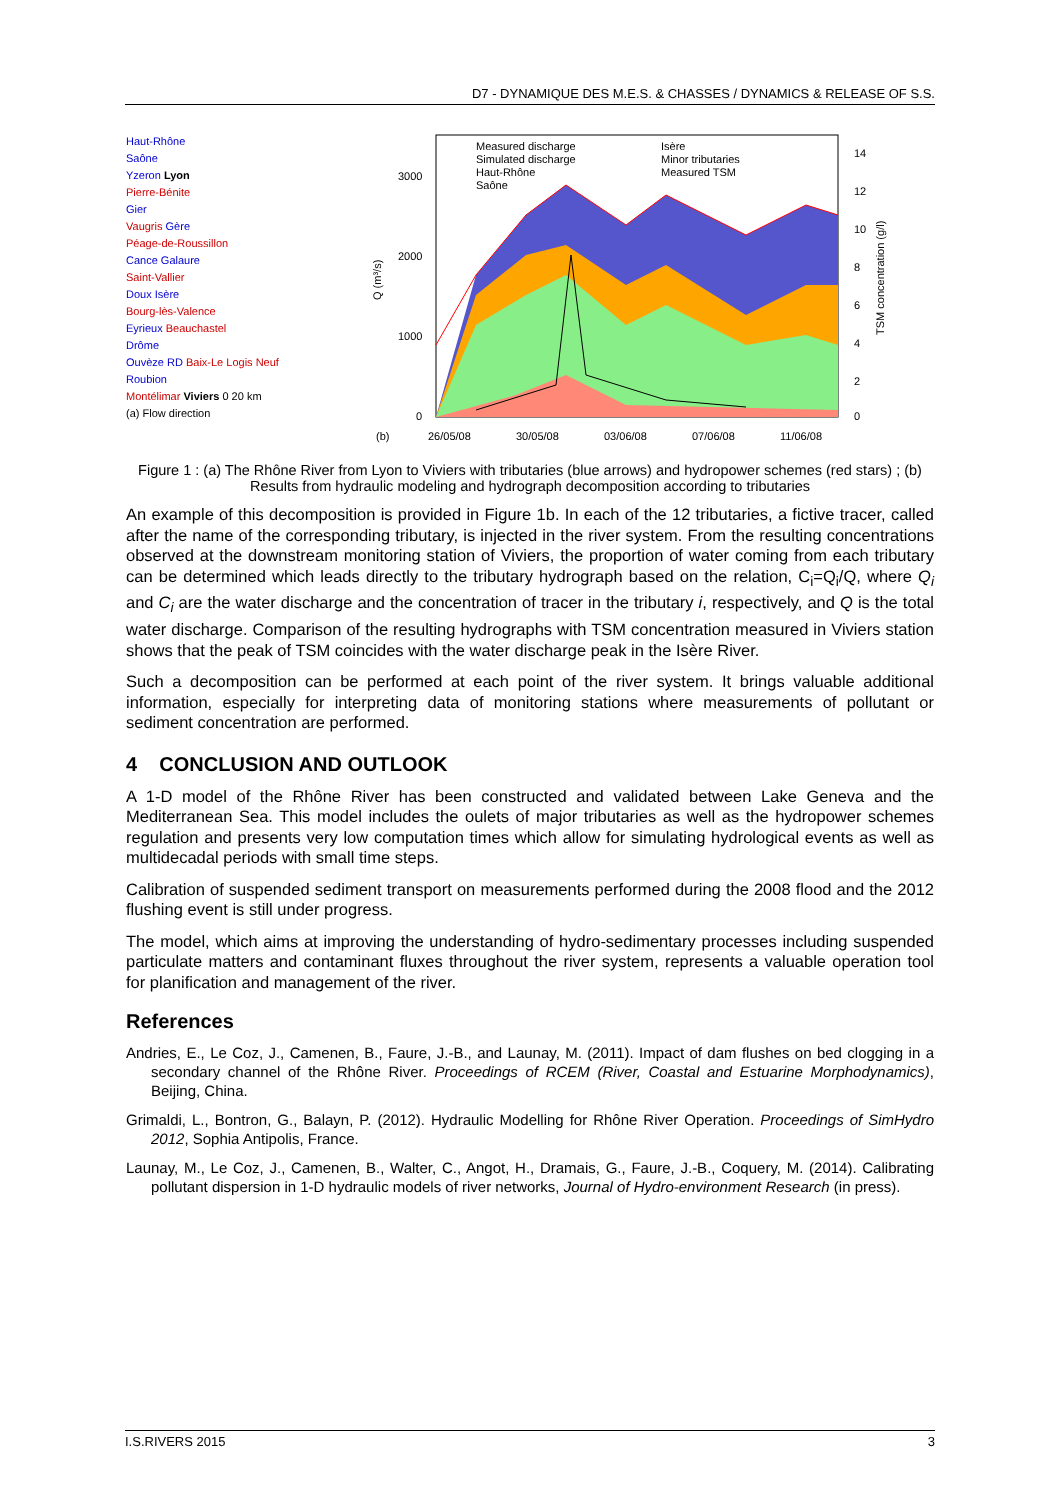D7 - DYNAMIQUE DES M.E.S. & CHASSES / DYNAMICS & RELEASE OF S.S.
Haut-Rhône
Saône
Yzeron Lyon
Pierre-Bénite
Gier
Vaugris Gère
Péage-de-Roussillon
Cance Galaure
Saint-Vallier
Doux Isère
Bourg-lès-Valence
Eyrieux Beauchastel
Drôme
Ouvèze RD Baix-Le Logis Neuf
Roubion
Montélimar Viviers 0 20 km
(a) Flow direction
Measured discharge
Simulated discharge
Haut-Rhône
Saône
Isère
Minor tributaries
Measured TSM
3000
2000
1000
0
14
12
10
8
6
4
2
0
Q (m³/s)
TSM concentration (g/l)
(b)
26/05/08
30/05/08
03/06/08
07/06/08
11/06/08
Figure 1 : (a) The Rhône River from Lyon to Viviers with tributaries (blue arrows) and hydropower schemes (red stars) ; (b) Results from hydraulic modeling and hydrograph decomposition according to tributaries
An example of this decomposition is provided in Figure 1b. In each of the 12 tributaries, a fictive tracer, called after the name of the corresponding tributary, is injected in the river system. From the resulting concentrations observed at the downstream monitoring station of Viviers, the proportion of water coming from each tributary can be determined which leads directly to the tributary hydrograph based on the relation, C<sub>i</sub>=Q<sub>i</sub>/Q, where Q<sub>i</sub> and C<sub>i</sub> are the water discharge and the concentration of tracer in the tributary i, respectively, and Q is the total water discharge. Comparison of the resulting hydrographs with TSM concentration measured in Viviers station shows that the peak of TSM coincides with the water discharge peak in the Isère River.
Such a decomposition can be performed at each point of the river system. It brings valuable additional information, especially for interpreting data of monitoring stations where measurements of pollutant or sediment concentration are performed.
4 CONCLUSION AND OUTLOOK
A 1-D model of the Rhône River has been constructed and validated between Lake Geneva and the Mediterranean Sea. This model includes the oulets of major tributaries as well as the hydropower schemes regulation and presents very low computation times which allow for simulating hydrological events as well as multidecadal periods with small time steps.
Calibration of suspended sediment transport on measurements performed during the 2008 flood and the 2012 flushing event is still under progress.
The model, which aims at improving the understanding of hydro-sedimentary processes including suspended particulate matters and contaminant fluxes throughout the river system, represents a valuable operation tool for planification and management of the river.
References
Andries, E., Le Coz, J., Camenen, B., Faure, J.-B., and Launay, M. (2011). Impact of dam flushes on bed clogging in a secondary channel of the Rhône River. Proceedings of RCEM (River, Coastal and Estuarine Morphodynamics), Beijing, China.
Grimaldi, L., Bontron, G., Balayn, P. (2012). Hydraulic Modelling for Rhône River Operation. Proceedings of SimHydro 2012, Sophia Antipolis, France.
Launay, M., Le Coz, J., Camenen, B., Walter, C., Angot, H., Dramais, G., Faure, J.-B., Coquery, M. (2014). Calibrating pollutant dispersion in 1-D hydraulic models of river networks, Journal of Hydro-environment Research (in press).
I.S.RIVERS 2015 3